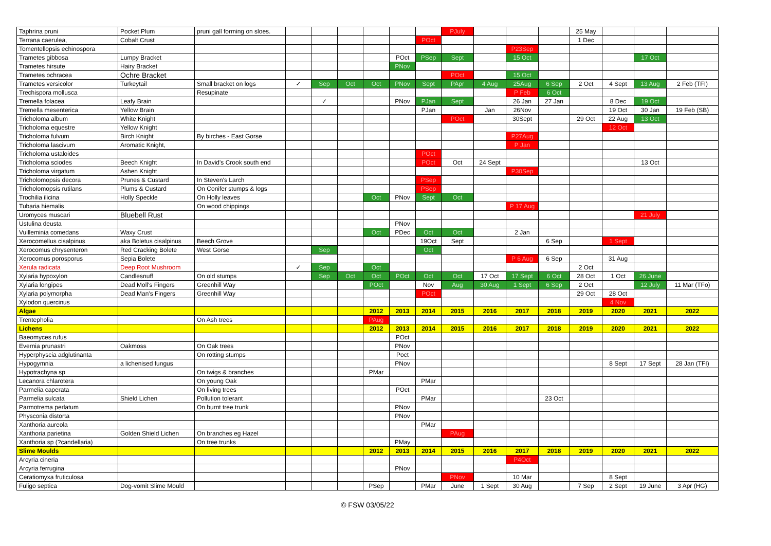| Taphrina pruni | Pocket Plum | pruni gall forming on sloes. | | | | | | | PJuly | | | | 25 May | | | |
| Terrana caerulea, | Cobalt Crust | | | | | | | POct | | | | | 1 Dec | | | |
| Tomentellopsis echinospora | | | | | | | | | | | P23Sep | | | | | |
| Trametes gibbosa | Lumpy Bracket | | | | | | POct | PSep | Sept | | 15 Oct | | | | 17 Oct | |
| Trametes hirsute | Hairy Bracket | | | | | | PNov | | | | | | | | | |
| Trametes ochracea | Ochre Bracket | | | | | | | | POct | | 15 Oct | | | | | |
| Trametes versicolor | Turkeytail | Small bracket on logs | ✓ | Sep | Oct | Oct | PNov | Sept | PApr | 4 Aug | 25Aug | 6 Sep | 2 Oct | 4 Sept | 13 Aug | 2 Feb (TFI) |
| Trechispora mollusca | | Resupinate | | | | | | | | | P Feb | 6 Oct | | | | |
| Tremella folacea | Leafy Brain | | | ✓ | | | PNov | PJan | Sept | | 26 Jan | 27 Jan | | 8 Dec | 19 Oct | |
| Tremella mesenterica | Yellow Brain | | | | | | | PJan | | Jan | 26Nov | | | 19 Oct | 30 Jan | 19 Feb (SB) |
| Tricholoma album | White Knight | | | | | | | | POct | | 30Sept | | 29 Oct | 22 Aug | 13 Oct | |
| Tricholoma equestre | Yellow Knight | | | | | | | | | | | | | 12 Oct | | |
| Tricholoma fulvum | Birch Knight | By birches - East Gorse | | | | | | | | | P27Aug | | | | | |
| Tricholoma lascivum | Aromatic Knight, | | | | | | | | | | P Jan | | | | | |
| Tricholoma ustaloides | | | | | | | | POct | | | | | | | | |
| Tricholoma sciodes | Beech Knight | In David's Crook south end | | | | | | POct | Oct | 24 Sept | | | | | 13 Oct | |
| Tricholoma virgatum | Ashen Knight | | | | | | | | | | P30Sep | | | | | |
| Tricholomopsis decora | Prunes & Custard | In Steven's Larch | | | | | | PSep | | | | | | | | |
| Tricholomopsis rutilans | Plums & Custard | On Conifer stumps & logs | | | | | | PSep | | | | | | | | |
| Trochilia ilicina | Holly Speckle | On Holly leaves | | | | Oct | PNov | Sept | Oct | | | | | | | |
| Tubaria hiemalis | | On wood chippings | | | | | | | | | P 17 Aug | | | | | |
| Uromyces muscari | Bluebell Rust | | | | | | | | | | | | | | 21 July | |
| Ustulina deusta | | | | | | | PNov | | | | | | | | | |
| Vuilleminia comedans | Waxy Crust | | | | | Oct | PDec | Oct | Oct | | 2 Jan | | | | | |
| Xerocomellus cisalpinus | aka Boletus cisalpinus | Beech Grove | | | | | | 19Oct | Sept | | | 6 Sep | | 1 Sept | | |
| Xerocomus chrysenteron | Red Cracking Bolete | West Gorse | | Sep | | | | Oct | | | | | | | | |
| Xerocomus porosporus | Sepia Bolete | | | | | | | | | | P 6 Aug | 6 Sep | | 31 Aug | | |
| Xerula radicata | Deep Root Mushroom | | ✓ | Sep | | Oct | | | | | | | 2 Oct | | | |
| Xylaria hypoxylon | Candlesnuff | On old stumps | | Sep | Oct | Oct | POct | Oct | Oct | 17 Oct | 17 Sept | 6 Oct | 28 Oct | 1 Oct | 26 June | |
| Xylaria longipes | Dead Moll's Fingers | Greenhill Way | | | | POct | | Nov | Aug | 30 Aug | 1 Sept | 6 Sep | 2 Oct | | 12 July | 11 Mar (TFo) |
| Xylaria polymorpha | Dead Man's Fingers | Greenhill Way | | | | | | POct | | | | | 29 Oct | 28 Oct | | |
| Xylodon quercinus | | | | | | | | | | | | | | 4 Nov | | |
| Algae | | | | | | 2012 | 2013 | 2014 | 2015 | 2016 | 2017 | 2018 | 2019 | 2020 | 2021 | 2022 |
| Trentepholia | | On Ash trees | | | | PAug | | | | | | | | | | |
| Lichens | | | | | | 2012 | 2013 | 2014 | 2015 | 2016 | 2017 | 2018 | 2019 | 2020 | 2021 | 2022 |
| Baeomyces rufus | | | | | | | POct | | | | | | | | | |
| Evernia prunastri | Oakmoss | On Oak trees | | | | | PNov | | | | | | | | | |
| Hyperphyscia adglutinanta | | On rotting stumps | | | | | Poct | | | | | | | | | |
| Hypogymnia | a lichenised fungus | | | | | | PNov | | | | | | | 8 Sept | 17 Sept | 28 Jan (TFI) |
| Hypotrachyna sp | | On twigs & branches | | | | PMar | | | | | | | | | | |
| Lecanora chlarotera | | On young Oak | | | | | | PMar | | | | | | | | |
| Parmelia caperata | | On living trees | | | | | POct | | | | | | | | | |
| Parmelia sulcata | Shield Lichen | Pollution tolerant | | | | | | PMar | | | | 23 Oct | | | | |
| Parmotrema perlatum | | On burnt tree trunk | | | | | PNov | | | | | | | | | |
| Physconia distorta | | | | | | | PNov | | | | | | | | | |
| Xanthoria aureola | | | | | | | | PMar | | | | | | | | |
| Xanthoria parietina | Golden Shield Lichen | On branches eg Hazel | | | | | | | PAug | | | | | | | |
| Xanthoria sp (?candellaria) | | On tree trunks | | | | | PMay | | | | | | | | | |
| Slime Moulds | | | | | | 2012 | 2013 | 2014 | 2015 | 2016 | 2017 | 2018 | 2019 | 2020 | 2021 | 2022 |
| Arcyria cineria | | | | | | | | | | | P4Oct | | | | | |
| Arcyria ferrugina | | | | | | | PNov | | | | | | | | | |
| Ceratiomyxa fruticulosa | | | | | | | | | PNov | | 10 Mar | | | 8 Sept | | |
| Fuligo septica | Dog-vomit Slime Mould | | | | | PSep | | PMar | June | 1 Sept | 30 Aug | | 7 Sep | 2 Sept | 19 June | 3 Apr (HG) |
© FSW 03/05/22